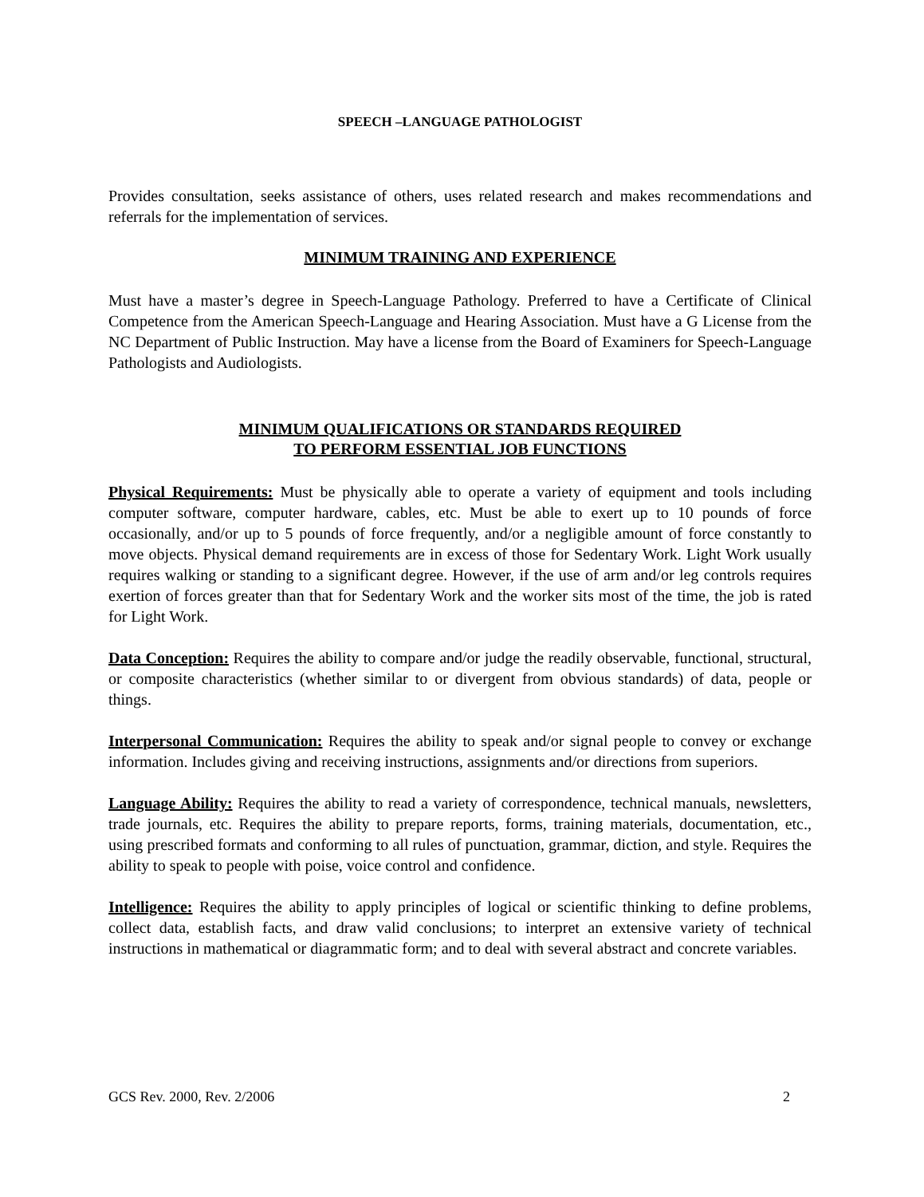SPEECH –LANGUAGE PATHOLOGIST
Provides consultation, seeks assistance of others, uses related research and makes recommendations and referrals for the implementation of services.
MINIMUM TRAINING AND EXPERIENCE
Must have a master’s degree in Speech-Language Pathology. Preferred to have a Certificate of Clinical Competence from the American Speech-Language and Hearing Association. Must have a G License from the NC Department of Public Instruction. May have a license from the Board of Examiners for Speech-Language Pathologists and Audiologists.
MINIMUM QUALIFICATIONS OR STANDARDS REQUIRED
TO PERFORM ESSENTIAL JOB FUNCTIONS
Physical Requirements: Must be physically able to operate a variety of equipment and tools including computer software, computer hardware, cables, etc. Must be able to exert up to 10 pounds of force occasionally, and/or up to 5 pounds of force frequently, and/or a negligible amount of force constantly to move objects. Physical demand requirements are in excess of those for Sedentary Work. Light Work usually requires walking or standing to a significant degree. However, if the use of arm and/or leg controls requires exertion of forces greater than that for Sedentary Work and the worker sits most of the time, the job is rated for Light Work.
Data Conception: Requires the ability to compare and/or judge the readily observable, functional, structural, or composite characteristics (whether similar to or divergent from obvious standards) of data, people or things.
Interpersonal Communication: Requires the ability to speak and/or signal people to convey or exchange information. Includes giving and receiving instructions, assignments and/or directions from superiors.
Language Ability: Requires the ability to read a variety of correspondence, technical manuals, newsletters, trade journals, etc. Requires the ability to prepare reports, forms, training materials, documentation, etc., using prescribed formats and conforming to all rules of punctuation, grammar, diction, and style. Requires the ability to speak to people with poise, voice control and confidence.
Intelligence: Requires the ability to apply principles of logical or scientific thinking to define problems, collect data, establish facts, and draw valid conclusions; to interpret an extensive variety of technical instructions in mathematical or diagrammatic form; and to deal with several abstract and concrete variables.
GCS Rev. 2000, Rev. 2/2006 2